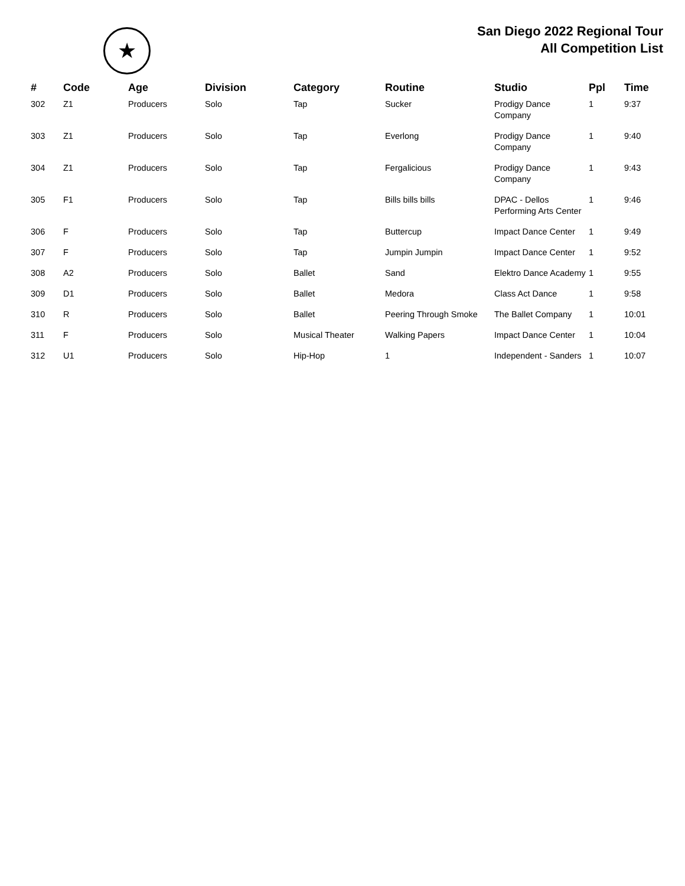★
San Diego 2022 Regional Tour
All Competition List
| # | Code | Age | Division | Category | Routine | Studio | Ppl | Time |
| --- | --- | --- | --- | --- | --- | --- | --- | --- |
| 302 | Z1 | Producers | Solo | Tap | Sucker | Prodigy Dance Company | 1 | 9:37 |
| 303 | Z1 | Producers | Solo | Tap | Everlong | Prodigy Dance Company | 1 | 9:40 |
| 304 | Z1 | Producers | Solo | Tap | Fergalicious | Prodigy Dance Company | 1 | 9:43 |
| 305 | F1 | Producers | Solo | Tap | Bills bills bills | DPAC - Dellos Performing Arts Center | 1 | 9:46 |
| 306 | F | Producers | Solo | Tap | Buttercup | Impact Dance Center | 1 | 9:49 |
| 307 | F | Producers | Solo | Tap | Jumpin Jumpin | Impact Dance Center | 1 | 9:52 |
| 308 | A2 | Producers | Solo | Ballet | Sand | Elektro Dance Academy | 1 | 9:55 |
| 309 | D1 | Producers | Solo | Ballet | Medora | Class Act Dance | 1 | 9:58 |
| 310 | R | Producers | Solo | Ballet | Peering Through Smoke | The Ballet Company | 1 | 10:01 |
| 311 | F | Producers | Solo | Musical Theater | Walking Papers | Impact Dance Center | 1 | 10:04 |
| 312 | U1 | Producers | Solo | Hip-Hop | 1 | Independent - Sanders | 1 | 10:07 |